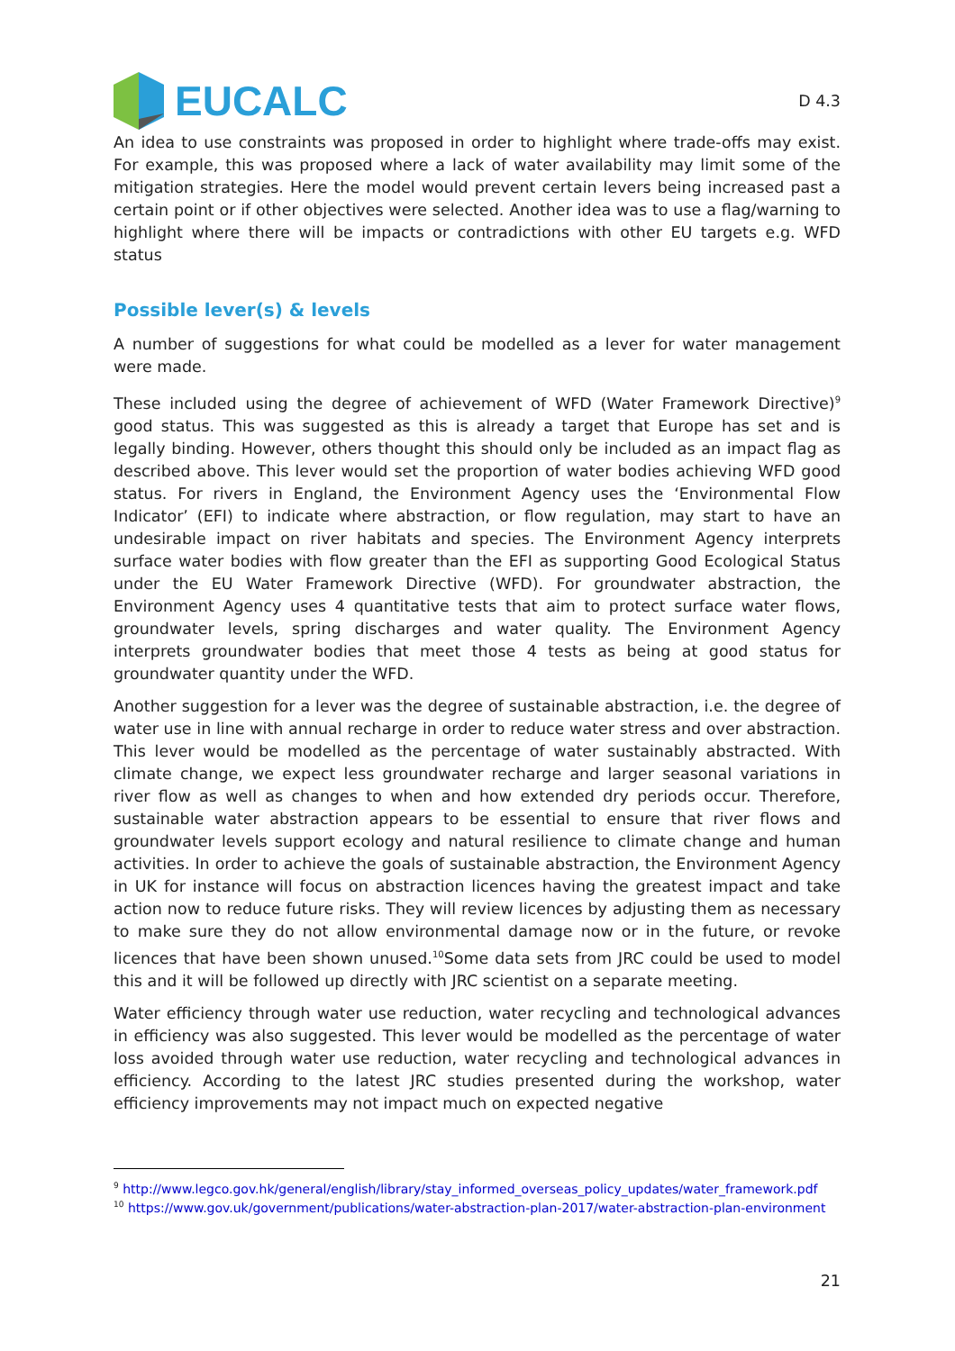EUCALC
D 4.3
An idea to use constraints was proposed in order to highlight where trade-offs may exist. For example, this was proposed where a lack of water availability may limit some of the mitigation strategies. Here the model would prevent certain levers being increased past a certain point or if other objectives were selected. Another idea was to use a flag/warning to highlight where there will be impacts or contradictions with other EU targets e.g. WFD status
Possible lever(s) & levels
A number of suggestions for what could be modelled as a lever for water management were made.
These included using the degree of achievement of WFD (Water Framework Directive)<sup>9</sup> good status. This was suggested as this is already a target that Europe has set and is legally binding. However, others thought this should only be included as an impact flag as described above. This lever would set the proportion of water bodies achieving WFD good status. For rivers in England, the Environment Agency uses the ‘Environmental Flow Indicator’ (EFI) to indicate where abstraction, or flow regulation, may start to have an undesirable impact on river habitats and species. The Environment Agency interprets surface water bodies with flow greater than the EFI as supporting Good Ecological Status under the EU Water Framework Directive (WFD). For groundwater abstraction, the Environment Agency uses 4 quantitative tests that aim to protect surface water flows, groundwater levels, spring discharges and water quality. The Environment Agency interprets groundwater bodies that meet those 4 tests as being at good status for groundwater quantity under the WFD.
Another suggestion for a lever was the degree of sustainable abstraction, i.e. the degree of water use in line with annual recharge in order to reduce water stress and over abstraction. This lever would be modelled as the percentage of water sustainably abstracted. With climate change, we expect less groundwater recharge and larger seasonal variations in river flow as well as changes to when and how extended dry periods occur. Therefore, sustainable water abstraction appears to be essential to ensure that river flows and groundwater levels support ecology and natural resilience to climate change and human activities. In order to achieve the goals of sustainable abstraction, the Environment Agency in UK for instance will focus on abstraction licences having the greatest impact and take action now to reduce future risks. They will review licences by adjusting them as necessary to make sure they do not allow environmental damage now or in the future, or revoke licences that have been shown unused.<sup>10</sup>Some data sets from JRC could be used to model this and it will be followed up directly with JRC scientist on a separate meeting.
Water efficiency through water use reduction, water recycling and technological advances in efficiency was also suggested. This lever would be modelled as the percentage of water loss avoided through water use reduction, water recycling and technological advances in efficiency. According to the latest JRC studies presented during the workshop, water efficiency improvements may not impact much on expected negative
<sup>9</sup> http://www.legco.gov.hk/general/english/library/stay_informed_overseas_policy_updates/water_framework.pdf
<sup>10</sup> https://www.gov.uk/government/publications/water-abstraction-plan-2017/water-abstraction-plan-environment
21